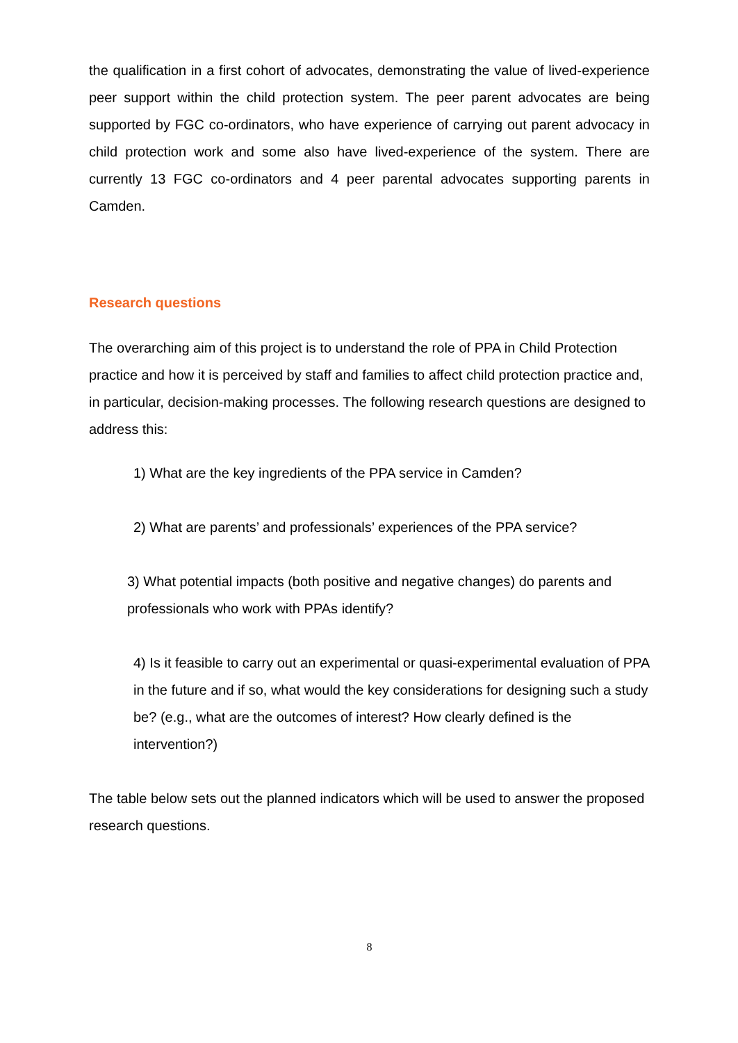the qualification in a first cohort of advocates, demonstrating the value of lived-experience peer support within the child protection system. The peer parent advocates are being supported by FGC co-ordinators, who have experience of carrying out parent advocacy in child protection work and some also have lived-experience of the system. There are currently 13 FGC co-ordinators and 4 peer parental advocates supporting parents in Camden.
Research questions
The overarching aim of this project is to understand the role of PPA in Child Protection practice and how it is perceived by staff and families to affect child protection practice and, in particular, decision-making processes. The following research questions are designed to address this:
1) What are the key ingredients of the PPA service in Camden?
2) What are parents’ and professionals’ experiences of the PPA service?
3) What potential impacts (both positive and negative changes) do parents and professionals who work with PPAs identify?
4) Is it feasible to carry out an experimental or quasi-experimental evaluation of PPA in the future and if so, what would the key considerations for designing such a study be? (e.g., what are the outcomes of interest? How clearly defined is the intervention?)
The table below sets out the planned indicators which will be used to answer the proposed research questions.
8